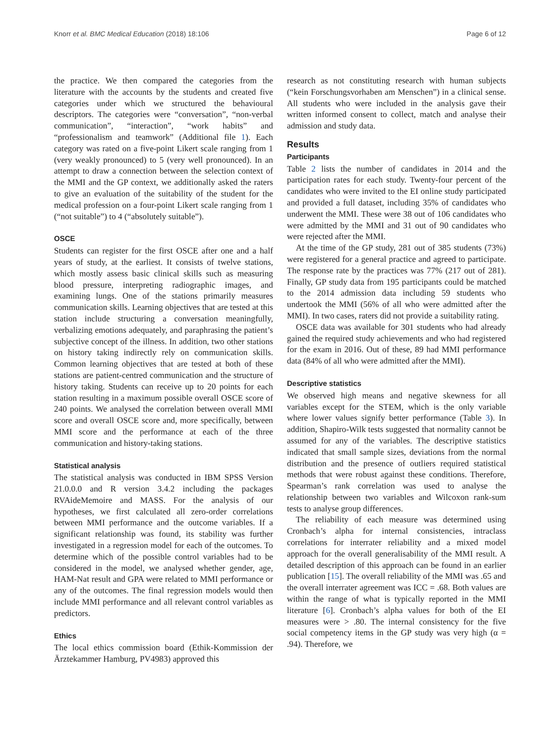Knorr et al. BMC Medical Education (2018) 18:106 Page 6 of 12
the practice. We then compared the categories from the literature with the accounts by the students and created five categories under which we structured the behavioural descriptors. The categories were “conversation”, “non-verbal communication”, “interaction”, “work habits” and “professionalism and teamwork” (Additional file 1). Each category was rated on a five-point Likert scale ranging from 1 (very weakly pronounced) to 5 (very well pronounced). In an attempt to draw a connection between the selection context of the MMI and the GP context, we additionally asked the raters to give an evaluation of the suitability of the student for the medical profession on a four-point Likert scale ranging from 1 (“not suitable”) to 4 (“absolutely suitable”).
OSCE
Students can register for the first OSCE after one and a half years of study, at the earliest. It consists of twelve stations, which mostly assess basic clinical skills such as measuring blood pressure, interpreting radiographic images, and examining lungs. One of the stations primarily measures communication skills. Learning objectives that are tested at this station include structuring a conversation meaningfully, verbalizing emotions adequately, and paraphrasing the patient’s subjective concept of the illness. In addition, two other stations on history taking indirectly rely on communication skills. Common learning objectives that are tested at both of these stations are patient-centred communication and the structure of history taking. Students can receive up to 20 points for each station resulting in a maximum possible overall OSCE score of 240 points. We analysed the correlation between overall MMI score and overall OSCE score and, more specifically, between MMI score and the performance at each of the three communication and history-taking stations.
Statistical analysis
The statistical analysis was conducted in IBM SPSS Version 21.0.0.0 and R version 3.4.2 including the packages RVAideMemoire and MASS. For the analysis of our hypotheses, we first calculated all zero-order correlations between MMI performance and the outcome variables. If a significant relationship was found, its stability was further investigated in a regression model for each of the outcomes. To determine which of the possible control variables had to be considered in the model, we analysed whether gender, age, HAM-Nat result and GPA were related to MMI performance or any of the outcomes. The final regression models would then include MMI performance and all relevant control variables as predictors.
Ethics
The local ethics commission board (Ethik-Kommission der Ärztekammer Hamburg, PV4983) approved this
research as not constituting research with human subjects (“kein Forschungsvorhaben am Menschen”) in a clinical sense. All students who were included in the analysis gave their written informed consent to collect, match and analyse their admission and study data.
Results
Participants
Table 2 lists the number of candidates in 2014 and the participation rates for each study. Twenty-four percent of the candidates who were invited to the EI online study participated and provided a full dataset, including 35% of candidates who underwent the MMI. These were 38 out of 106 candidates who were admitted by the MMI and 31 out of 90 candidates who were rejected after the MMI.
At the time of the GP study, 281 out of 385 students (73%) were registered for a general practice and agreed to participate. The response rate by the practices was 77% (217 out of 281). Finally, GP study data from 195 participants could be matched to the 2014 admission data including 59 students who undertook the MMI (56% of all who were admitted after the MMI). In two cases, raters did not provide a suitability rating.
OSCE data was available for 301 students who had already gained the required study achievements and who had registered for the exam in 2016. Out of these, 89 had MMI performance data (84% of all who were admitted after the MMI).
Descriptive statistics
We observed high means and negative skewness for all variables except for the STEM, which is the only variable where lower values signify better performance (Table 3). In addition, Shapiro-Wilk tests suggested that normality cannot be assumed for any of the variables. The descriptive statistics indicated that small sample sizes, deviations from the normal distribution and the presence of outliers required statistical methods that were robust against these conditions. Therefore, Spearman’s rank correlation was used to analyse the relationship between two variables and Wilcoxon rank-sum tests to analyse group differences.
The reliability of each measure was determined using Cronbach’s alpha for internal consistencies, intraclass correlations for interrater reliability and a mixed model approach for the overall generalisability of the MMI result. A detailed description of this approach can be found in an earlier publication [15]. The overall reliability of the MMI was .65 and the overall interrater agreement was ICC = .68. Both values are within the range of what is typically reported in the MMI literature [6]. Cronbach’s alpha values for both of the EI measures were > .80. The internal consistency for the five social competency items in the GP study was very high (α = .94). Therefore, we